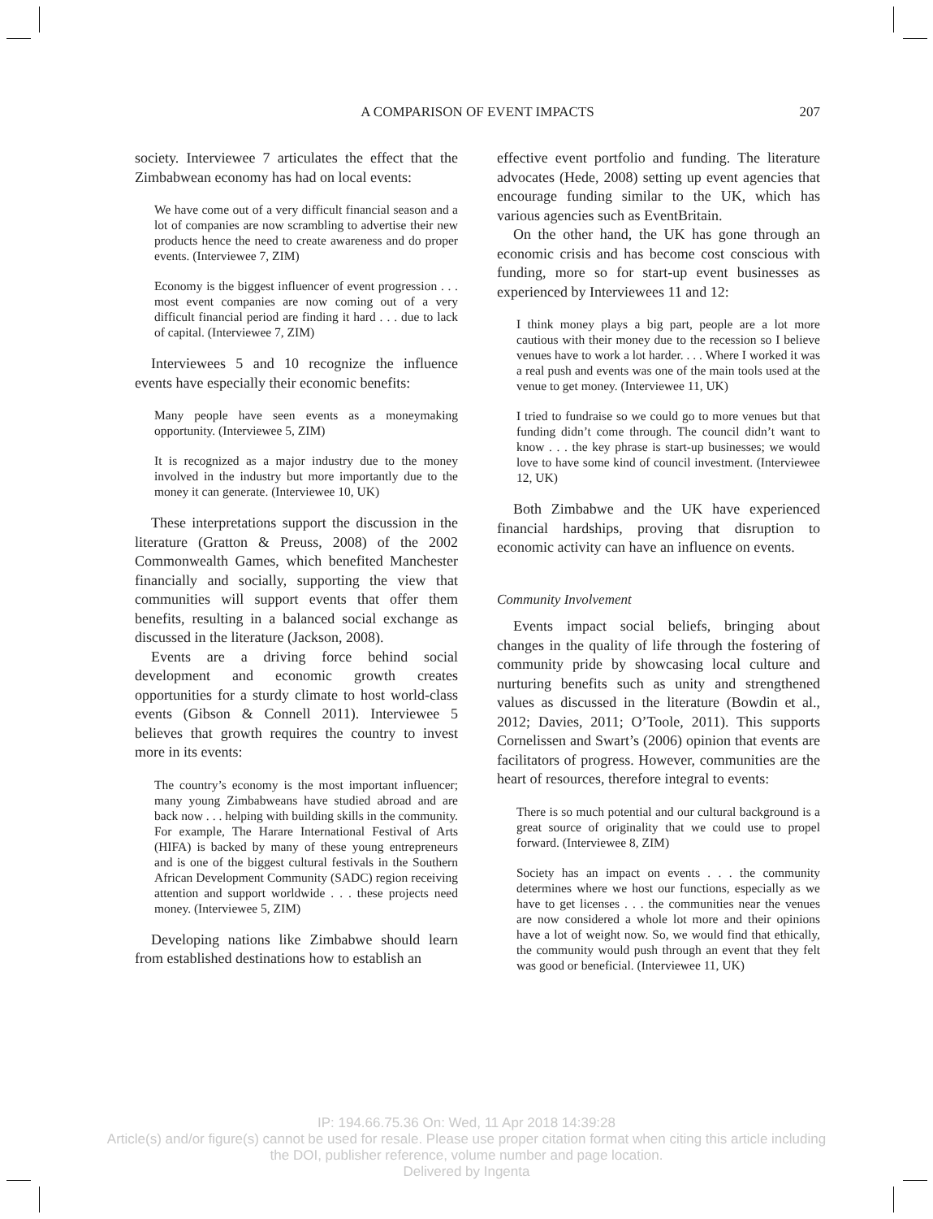A COMPARISON OF EVENT IMPACTS
207
society. Interviewee 7 articulates the effect that the Zimbabwean economy has had on local events:
We have come out of a very difficult financial season and a lot of companies are now scrambling to advertise their new products hence the need to create awareness and do proper events. (Interviewee 7, ZIM)
Economy is the biggest influencer of event progression . . . most event companies are now coming out of a very difficult financial period are finding it hard . . . due to lack of capital. (Interviewee 7, ZIM)
Interviewees 5 and 10 recognize the influence events have especially their economic benefits:
Many people have seen events as a moneymaking opportunity. (Interviewee 5, ZIM)
It is recognized as a major industry due to the money involved in the industry but more importantly due to the money it can generate. (Interviewee 10, UK)
These interpretations support the discussion in the literature (Gratton & Preuss, 2008) of the 2002 Commonwealth Games, which benefited Manchester financially and socially, supporting the view that communities will support events that offer them benefits, resulting in a balanced social exchange as discussed in the literature (Jackson, 2008).
Events are a driving force behind social development and economic growth creates opportunities for a sturdy climate to host world-class events (Gibson & Connell 2011). Interviewee 5 believes that growth requires the country to invest more in its events:
The country’s economy is the most important influencer; many young Zimbabweans have studied abroad and are back now . . . helping with building skills in the community. For example, The Harare International Festival of Arts (HIFA) is backed by many of these young entrepreneurs and is one of the biggest cultural festivals in the Southern African Development Community (SADC) region receiving attention and support worldwide . . . these projects need money. (Interviewee 5, ZIM)
Developing nations like Zimbabwe should learn from established destinations how to establish an
effective event portfolio and funding. The literature advocates (Hede, 2008) setting up event agencies that encourage funding similar to the UK, which has various agencies such as EventBritain.
On the other hand, the UK has gone through an economic crisis and has become cost conscious with funding, more so for start-up event businesses as experienced by Interviewees 11 and 12:
I think money plays a big part, people are a lot more cautious with their money due to the recession so I believe venues have to work a lot harder. . . . Where I worked it was a real push and events was one of the main tools used at the venue to get money. (Interviewee 11, UK)
I tried to fundraise so we could go to more venues but that funding didn’t come through. The council didn’t want to know . . . the key phrase is start-up businesses; we would love to have some kind of council investment. (Interviewee 12, UK)
Both Zimbabwe and the UK have experienced financial hardships, proving that disruption to economic activity can have an influence on events.
Community Involvement
Events impact social beliefs, bringing about changes in the quality of life through the fostering of community pride by showcasing local culture and nurturing benefits such as unity and strengthened values as discussed in the literature (Bowdin et al., 2012; Davies, 2011; O’Toole, 2011). This supports Cornelissen and Swart’s (2006) opinion that events are facilitators of progress. However, communities are the heart of resources, therefore integral to events:
There is so much potential and our cultural background is a great source of originality that we could use to propel forward. (Interviewee 8, ZIM)
Society has an impact on events . . . the community determines where we host our functions, especially as we have to get licenses . . . the communities near the venues are now considered a whole lot more and their opinions have a lot of weight now. So, we would find that ethically, the community would push through an event that they felt was good or beneficial. (Interviewee 11, UK)
IP: 194.66.75.36 On: Wed, 11 Apr 2018 14:39:28
Article(s) and/or figure(s) cannot be used for resale. Please use proper citation format when citing this article including
the DOI, publisher reference, volume number and page location.
Delivered by Ingenta